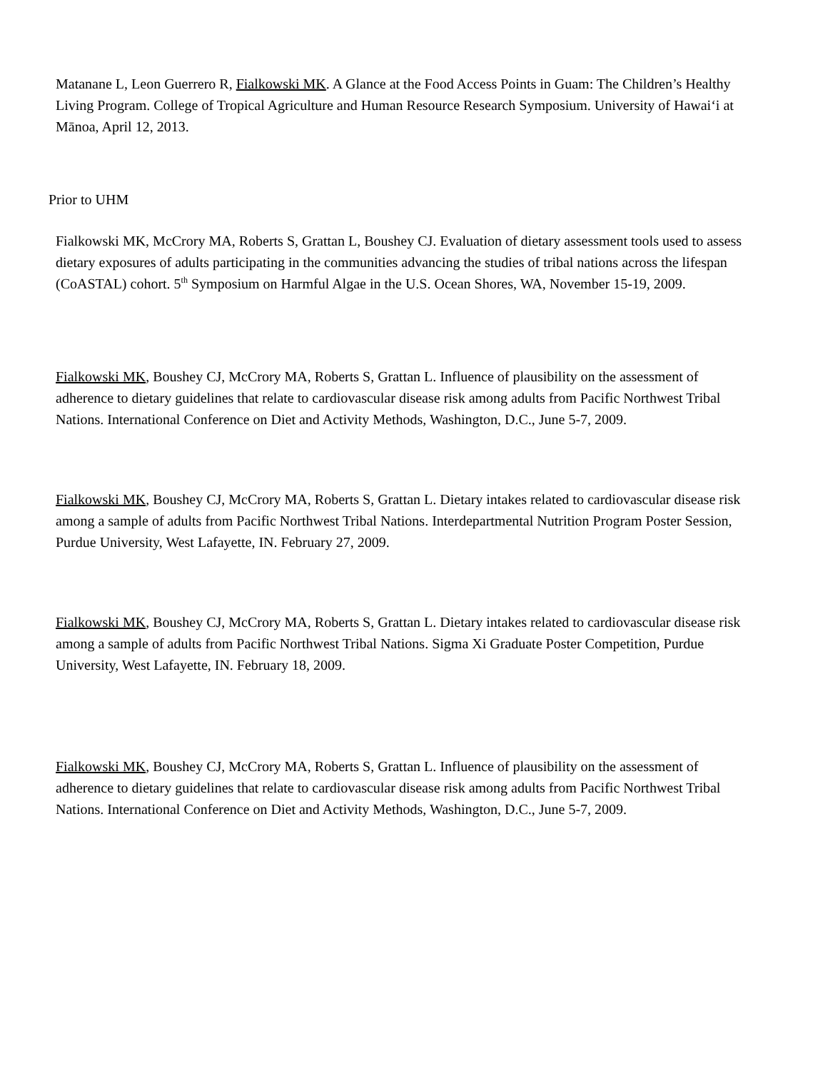Matanane L, Leon Guerrero R, Fialkowski MK. A Glance at the Food Access Points in Guam: The Children’s Healthy Living Program. College of Tropical Agriculture and Human Resource Research Symposium. University of Hawai‘i at Mānoa, April 12, 2013.
Prior to UHM
Fialkowski MK, McCrory MA, Roberts S, Grattan L, Boushey CJ. Evaluation of dietary assessment tools used to assess dietary exposures of adults participating in the communities advancing the studies of tribal nations across the lifespan (CoASTAL) cohort. 5<sup>th</sup> Symposium on Harmful Algae in the U.S. Ocean Shores, WA, November 15-19, 2009.
Fialkowski MK, Boushey CJ, McCrory MA, Roberts S, Grattan L. Influence of plausibility on the assessment of adherence to dietary guidelines that relate to cardiovascular disease risk among adults from Pacific Northwest Tribal Nations. International Conference on Diet and Activity Methods, Washington, D.C., June 5-7, 2009.
Fialkowski MK, Boushey CJ, McCrory MA, Roberts S, Grattan L. Dietary intakes related to cardiovascular disease risk among a sample of adults from Pacific Northwest Tribal Nations. Interdepartmental Nutrition Program Poster Session, Purdue University, West Lafayette, IN. February 27, 2009.
Fialkowski MK, Boushey CJ, McCrory MA, Roberts S, Grattan L. Dietary intakes related to cardiovascular disease risk among a sample of adults from Pacific Northwest Tribal Nations. Sigma Xi Graduate Poster Competition, Purdue University, West Lafayette, IN. February 18, 2009.
Fialkowski MK, Boushey CJ, McCrory MA, Roberts S, Grattan L. Influence of plausibility on the assessment of adherence to dietary guidelines that relate to cardiovascular disease risk among adults from Pacific Northwest Tribal Nations. International Conference on Diet and Activity Methods, Washington, D.C., June 5-7, 2009.